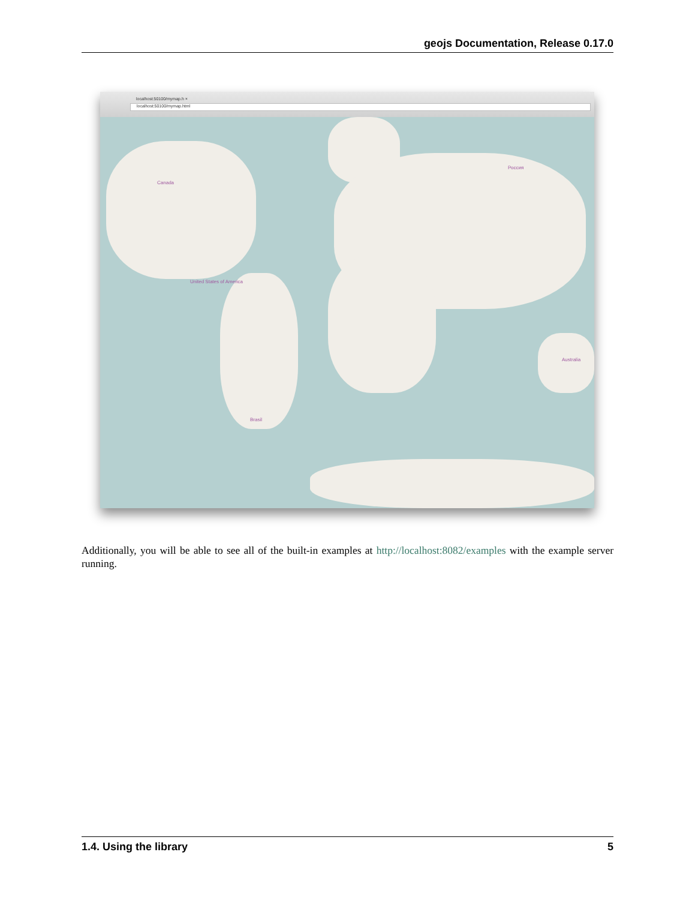geojs Documentation, Release 0.17.0
localhost:50100/mymap.h ×
localhost:50100/mymap.html
Canada
United States of America
Brasil
Россия
Australia
Additionally, you will be able to see all of the built-in examples at http://localhost:8082/examples with the example server running.
1.4. Using the library 5